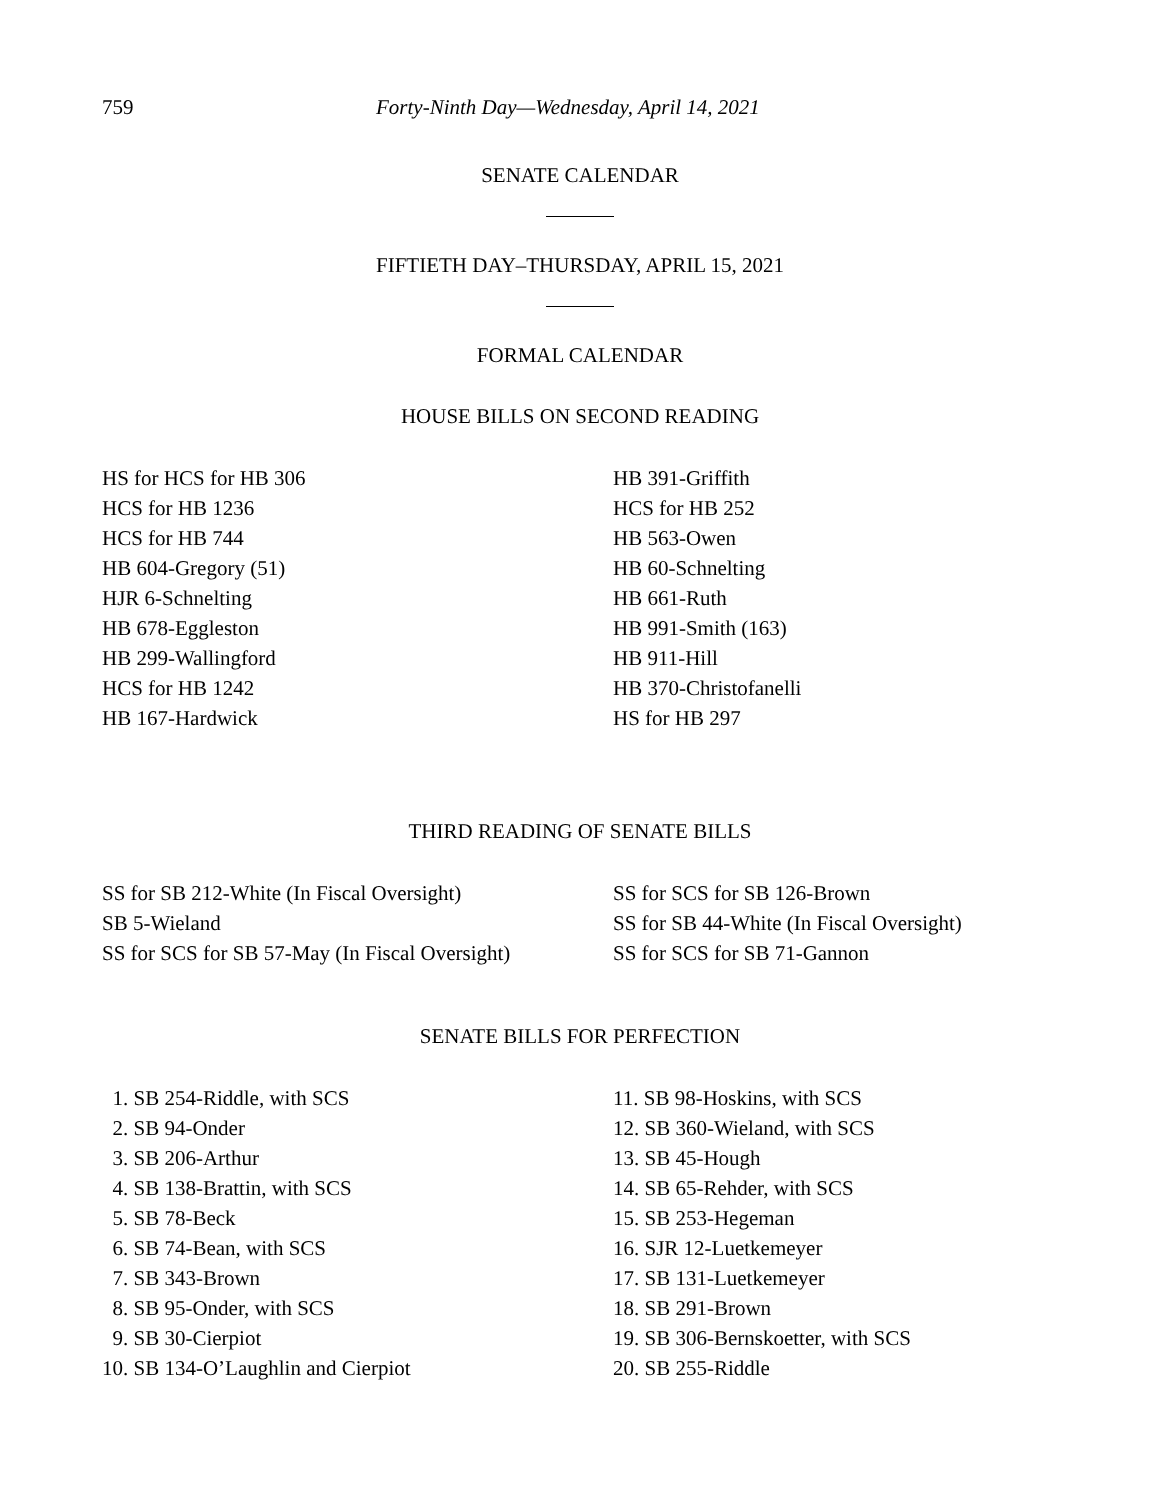759 Forty-Ninth Day—Wednesday, April 14, 2021
SENATE CALENDAR
FIFTIETH DAY–THURSDAY, APRIL 15, 2021
FORMAL CALENDAR
HOUSE BILLS ON SECOND READING
HS for HCS for HB 306
HCS for HB 1236
HCS for HB 744
HB 604-Gregory (51)
HJR 6-Schnelting
HB 678-Eggleston
HB 299-Wallingford
HCS for HB 1242
HB 167-Hardwick
HB 391-Griffith
HCS for HB 252
HB 563-Owen
HB 60-Schnelting
HB 661-Ruth
HB 991-Smith (163)
HB 911-Hill
HB 370-Christofanelli
HS for HB 297
THIRD READING OF SENATE BILLS
SS for SB 212-White (In Fiscal Oversight)
SB 5-Wieland
SS for SCS for SB 57-May (In Fiscal Oversight)
SS for SCS for SB 126-Brown
SS for SB 44-White (In Fiscal Oversight)
SS for SCS for SB 71-Gannon
SENATE BILLS FOR PERFECTION
1. SB 254-Riddle, with SCS
2. SB 94-Onder
3. SB 206-Arthur
4. SB 138-Brattin, with SCS
5. SB 78-Beck
6. SB 74-Bean, with SCS
7. SB 343-Brown
8. SB 95-Onder, with SCS
9. SB 30-Cierpiot
10. SB 134-O’Laughlin and Cierpiot
11. SB 98-Hoskins, with SCS
12. SB 360-Wieland, with SCS
13. SB 45-Hough
14. SB 65-Rehder, with SCS
15. SB 253-Hegeman
16. SJR 12-Luetkemeyer
17. SB 131-Luetkemeyer
18. SB 291-Brown
19. SB 306-Bernskoetter, with SCS
20. SB 255-Riddle